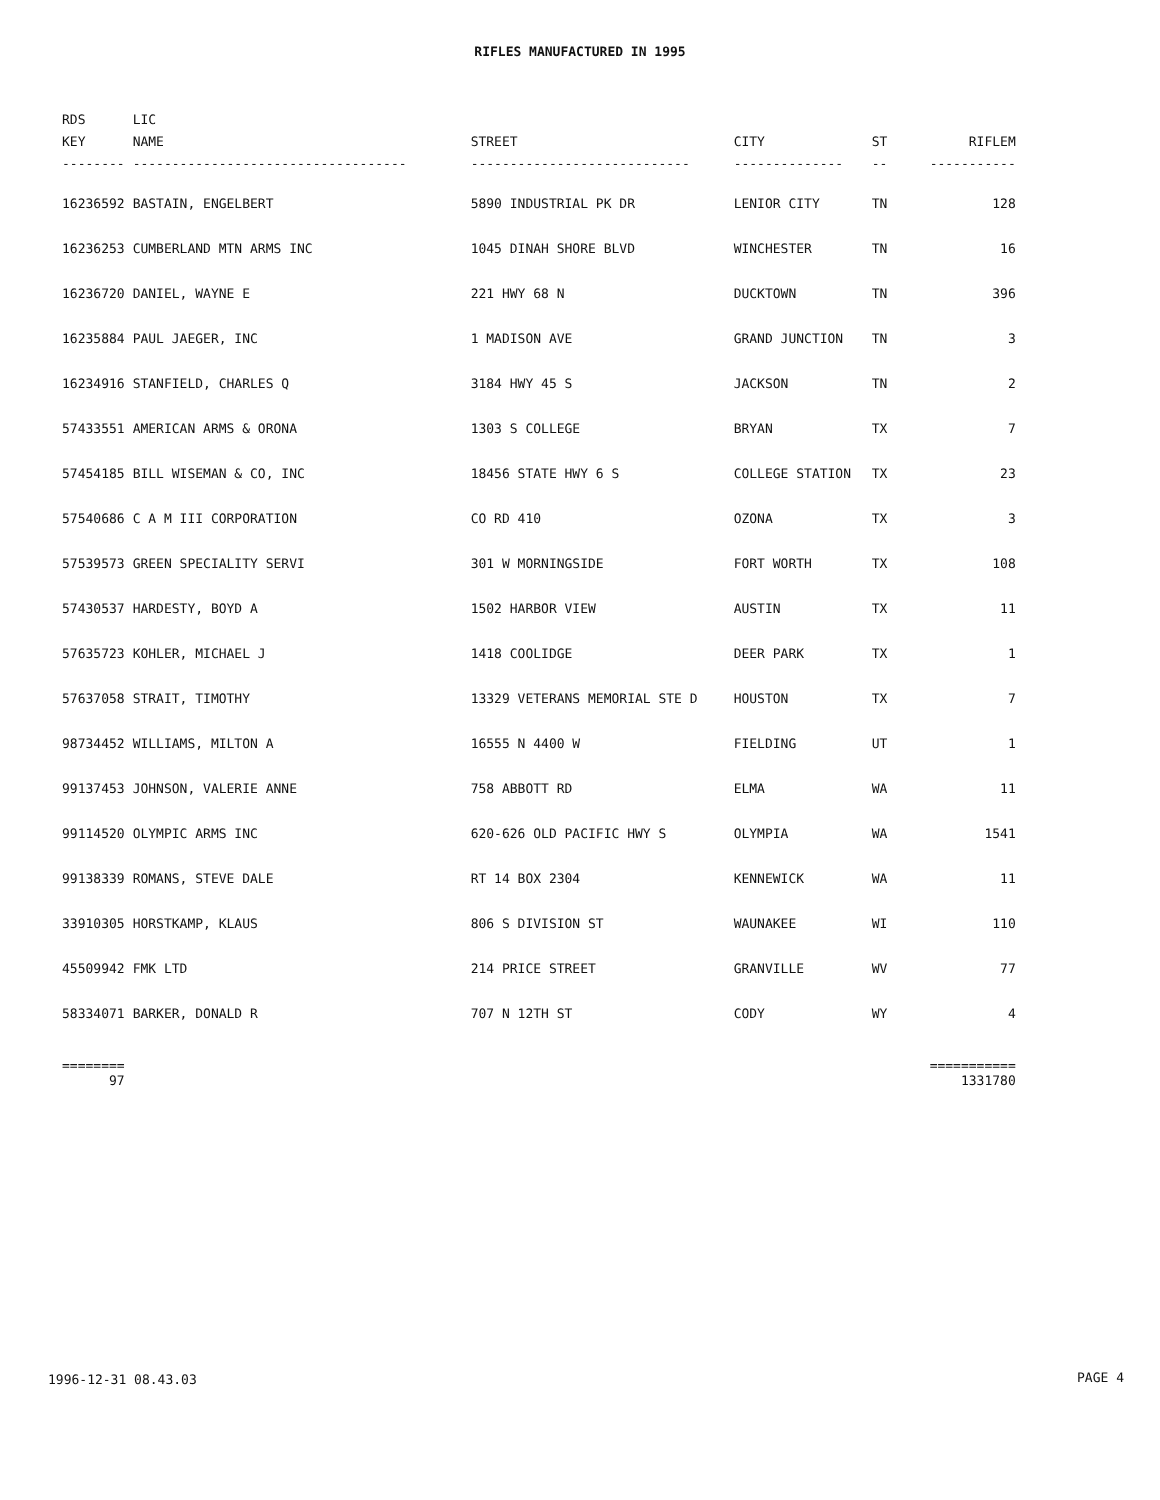RIFLES MANUFACTURED IN 1995
| RDS KEY -------- | LIC NAME ----------------------------------- | STREET ---------------------------- | CITY -------------- | ST -- | RIFLEM ----------- |
| --- | --- | --- | --- | --- | --- |
| 16236592 | BASTAIN, ENGELBERT | 5890 INDUSTRIAL PK DR | LENIOR CITY | TN | 128 |
| 16236253 | CUMBERLAND MTN ARMS INC | 1045 DINAH SHORE BLVD | WINCHESTER | TN | 16 |
| 16236720 | DANIEL, WAYNE E | 221 HWY 68 N | DUCKTOWN | TN | 396 |
| 16235884 | PAUL JAEGER, INC | 1 MADISON AVE | GRAND JUNCTION | TN | 3 |
| 16234916 | STANFIELD, CHARLES Q | 3184 HWY 45 S | JACKSON | TN | 2 |
| 57433551 | AMERICAN ARMS & ORONA | 1303 S COLLEGE | BRYAN | TX | 7 |
| 57454185 | BILL WISEMAN & CO, INC | 18456 STATE HWY 6 S | COLLEGE STATION | TX | 23 |
| 57540686 | C A M III CORPORATION | CO RD 410 | OZONA | TX | 3 |
| 57539573 | GREEN SPECIALITY SERVI | 301 W MORNINGSIDE | FORT WORTH | TX | 108 |
| 57430537 | HARDESTY, BOYD A | 1502 HARBOR VIEW | AUSTIN | TX | 11 |
| 57635723 | KOHLER, MICHAEL J | 1418 COOLIDGE | DEER PARK | TX | 1 |
| 57637058 | STRAIT, TIMOTHY | 13329 VETERANS MEMORIAL STE D | HOUSTON | TX | 7 |
| 98734452 | WILLIAMS, MILTON A | 16555 N 4400 W | FIELDING | UT | 1 |
| 99137453 | JOHNSON, VALERIE ANNE | 758 ABBOTT RD | ELMA | WA | 11 |
| 99114520 | OLYMPIC ARMS INC | 620-626 OLD PACIFIC HWY S | OLYMPIA | WA | 1541 |
| 99138339 | ROMANS, STEVE DALE | RT 14 BOX 2304 | KENNEWICK | WA | 11 |
| 33910305 | HORSTKAMP, KLAUS | 806 S DIVISION ST | WAUNAKEE | WI | 110 |
| 45509942 | FMK LTD | 214 PRICE STREET | GRANVILLE | WV | 77 |
| 58334071 | BARKER, DONALD R | 707 N 12TH ST | CODY | WY | 4 |
| ======== 97 | | | | | =========== 1331780 |
1996-12-31 08.43.03 PAGE 4